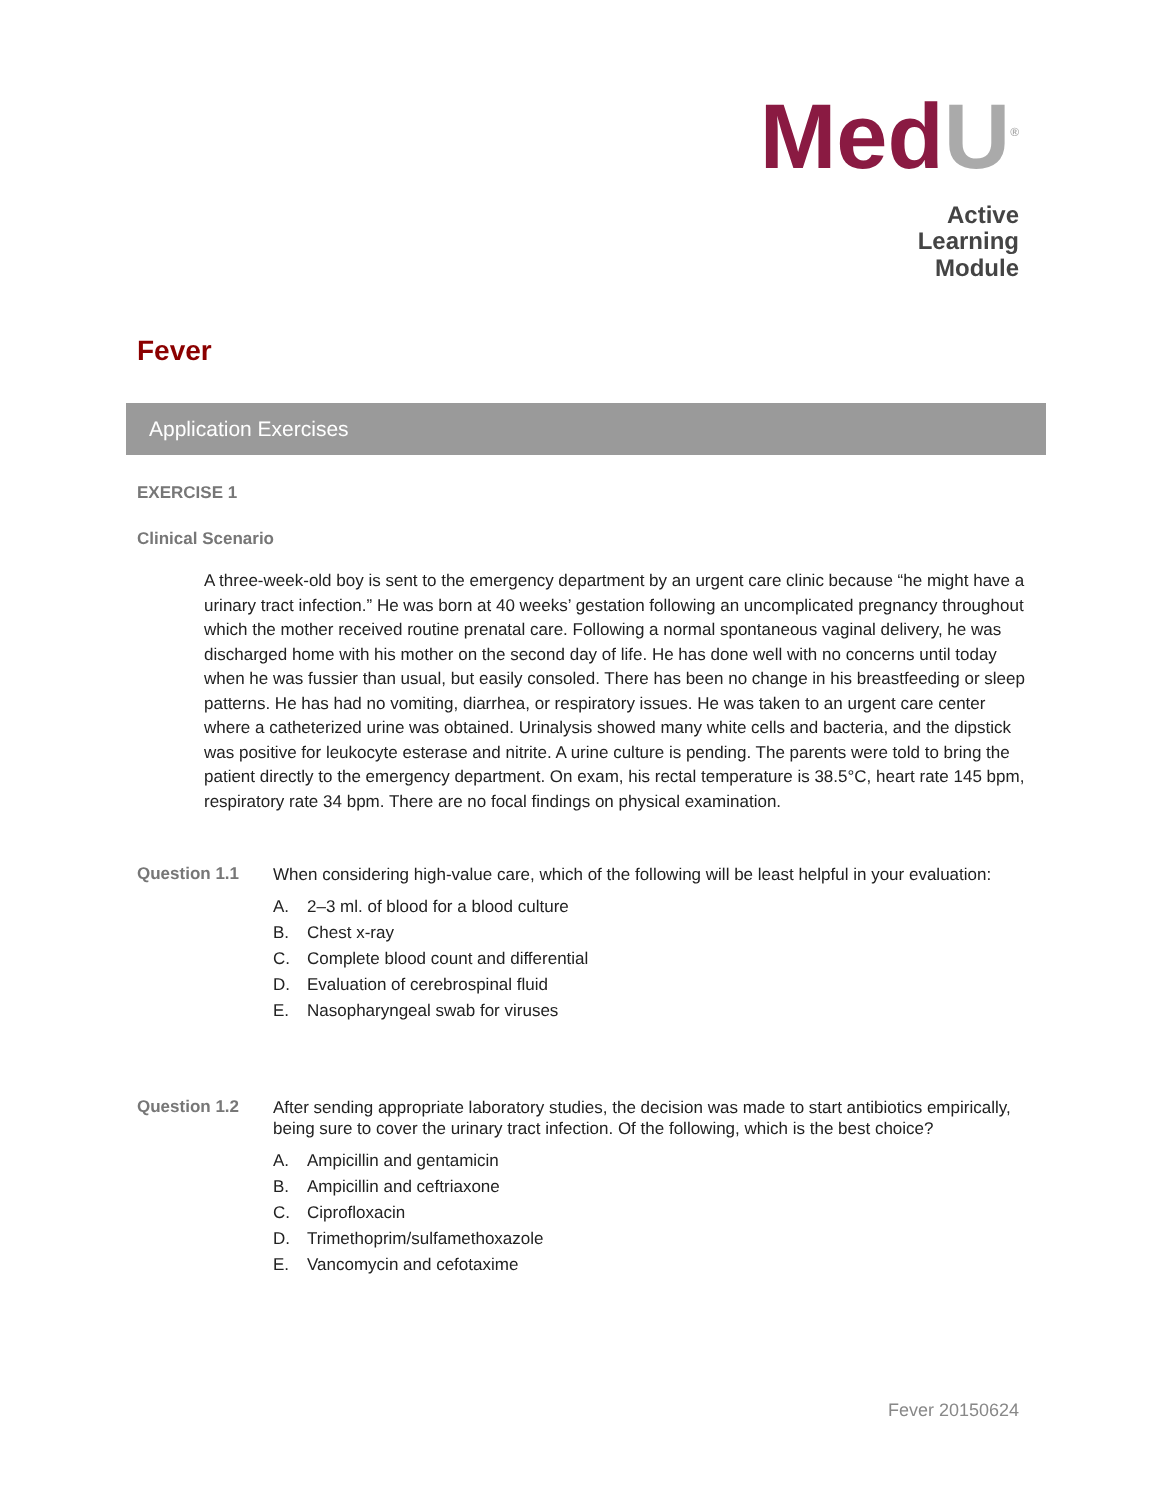MedU<sup>®</sup>
Active
Learning
Module
Fever
Application Exercises
EXERCISE 1
Clinical Scenario
A three-week-old boy is sent to the emergency department by an urgent care clinic because “he might have a urinary tract infection.” He was born at 40 weeks’ gestation following an uncomplicated pregnancy throughout which the mother received routine prenatal care. Following a normal spontaneous vaginal delivery, he was discharged home with his mother on the second day of life. He has done well with no concerns until today when he was fussier than usual, but easily consoled. There has been no change in his breastfeeding or sleep patterns. He has had no vomiting, diarrhea, or respiratory issues. He was taken to an urgent care center where a catheterized urine was obtained. Urinalysis showed many white cells and bacteria, and the dipstick was positive for leukocyte esterase and nitrite. A urine culture is pending. The parents were told to bring the patient directly to the emergency department. On exam, his rectal temperature is 38.5°C, heart rate 145 bpm, respiratory rate 34 bpm. There are no focal findings on physical examination.
Question 1.1
When considering high-value care, which of the following will be least helpful in your evaluation:
A. 2–3 ml. of blood for a blood culture
B. Chest x-ray
C. Complete blood count and differential
D. Evaluation of cerebrospinal fluid
E. Nasopharyngeal swab for viruses
Question 1.2
After sending appropriate laboratory studies, the decision was made to start antibiotics empirically, being sure to cover the urinary tract infection. Of the following, which is the best choice?
A. Ampicillin and gentamicin
B. Ampicillin and ceftriaxone
C. Ciprofloxacin
D. Trimethoprim/sulfamethoxazole
E. Vancomycin and cefotaxime
Fever 20150624